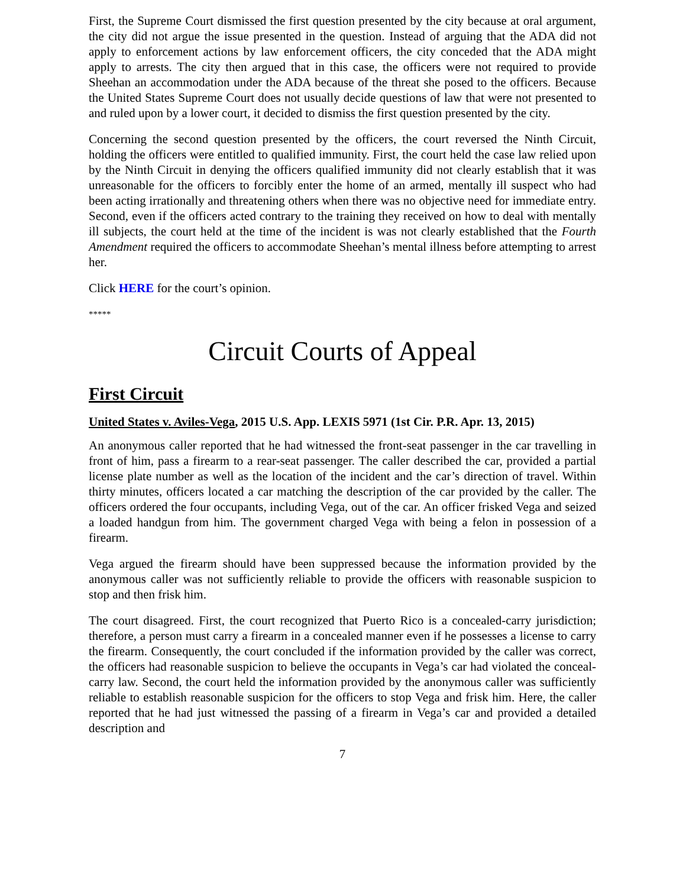First, the Supreme Court dismissed the first question presented by the city because at oral argument, the city did not argue the issue presented in the question. Instead of arguing that the ADA did not apply to enforcement actions by law enforcement officers, the city conceded that the ADA might apply to arrests. The city then argued that in this case, the officers were not required to provide Sheehan an accommodation under the ADA because of the threat she posed to the officers. Because the United States Supreme Court does not usually decide questions of law that were not presented to and ruled upon by a lower court, it decided to dismiss the first question presented by the city.
Concerning the second question presented by the officers, the court reversed the Ninth Circuit, holding the officers were entitled to qualified immunity. First, the court held the case law relied upon by the Ninth Circuit in denying the officers qualified immunity did not clearly establish that it was unreasonable for the officers to forcibly enter the home of an armed, mentally ill suspect who had been acting irrationally and threatening others when there was no objective need for immediate entry. Second, even if the officers acted contrary to the training they received on how to deal with mentally ill subjects, the court held at the time of the incident is was not clearly established that the Fourth Amendment required the officers to accommodate Sheehan’s mental illness before attempting to arrest her.
Click HERE for the court’s opinion.
*****
Circuit Courts of Appeal
First Circuit
United States v. Aviles-Vega, 2015 U.S. App. LEXIS 5971 (1st Cir. P.R. Apr. 13, 2015)
An anonymous caller reported that he had witnessed the front-seat passenger in the car travelling in front of him, pass a firearm to a rear-seat passenger. The caller described the car, provided a partial license plate number as well as the location of the incident and the car’s direction of travel. Within thirty minutes, officers located a car matching the description of the car provided by the caller. The officers ordered the four occupants, including Vega, out of the car. An officer frisked Vega and seized a loaded handgun from him. The government charged Vega with being a felon in possession of a firearm.
Vega argued the firearm should have been suppressed because the information provided by the anonymous caller was not sufficiently reliable to provide the officers with reasonable suspicion to stop and then frisk him.
The court disagreed. First, the court recognized that Puerto Rico is a concealed-carry jurisdiction; therefore, a person must carry a firearm in a concealed manner even if he possesses a license to carry the firearm. Consequently, the court concluded if the information provided by the caller was correct, the officers had reasonable suspicion to believe the occupants in Vega’s car had violated the conceal-carry law. Second, the court held the information provided by the anonymous caller was sufficiently reliable to establish reasonable suspicion for the officers to stop Vega and frisk him. Here, the caller reported that he had just witnessed the passing of a firearm in Vega’s car and provided a detailed description and
7